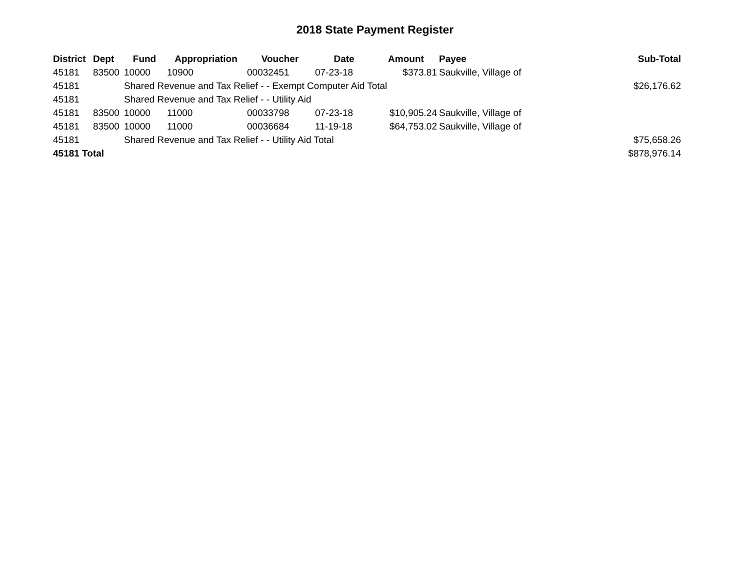2018 State Payment Register
| District | Dept | Fund | Appropriation | Voucher | Date | Amount | Payee | Sub-Total |
| --- | --- | --- | --- | --- | --- | --- | --- | --- |
| 45181 | 83500 | 10000 | 10900 | 00032451 | 07-23-18 | $373.81 | Saukville, Village of | |
| 45181 | | Shared Revenue and Tax Relief - - Exempt Computer Aid Total | | | | | | $26,176.62 |
| 45181 | | Shared Revenue and Tax Relief - - Utility Aid | | | | | | |
| 45181 | 83500 | 10000 | 11000 | 00033798 | 07-23-18 | $10,905.24 | Saukville, Village of | |
| 45181 | 83500 | 10000 | 11000 | 00036684 | 11-19-18 | $64,753.02 | Saukville, Village of | |
| 45181 | | Shared Revenue and Tax Relief - - Utility Aid Total | | | | | | $75,658.26 |
| 45181 Total | | | | | | | | $878,976.14 |